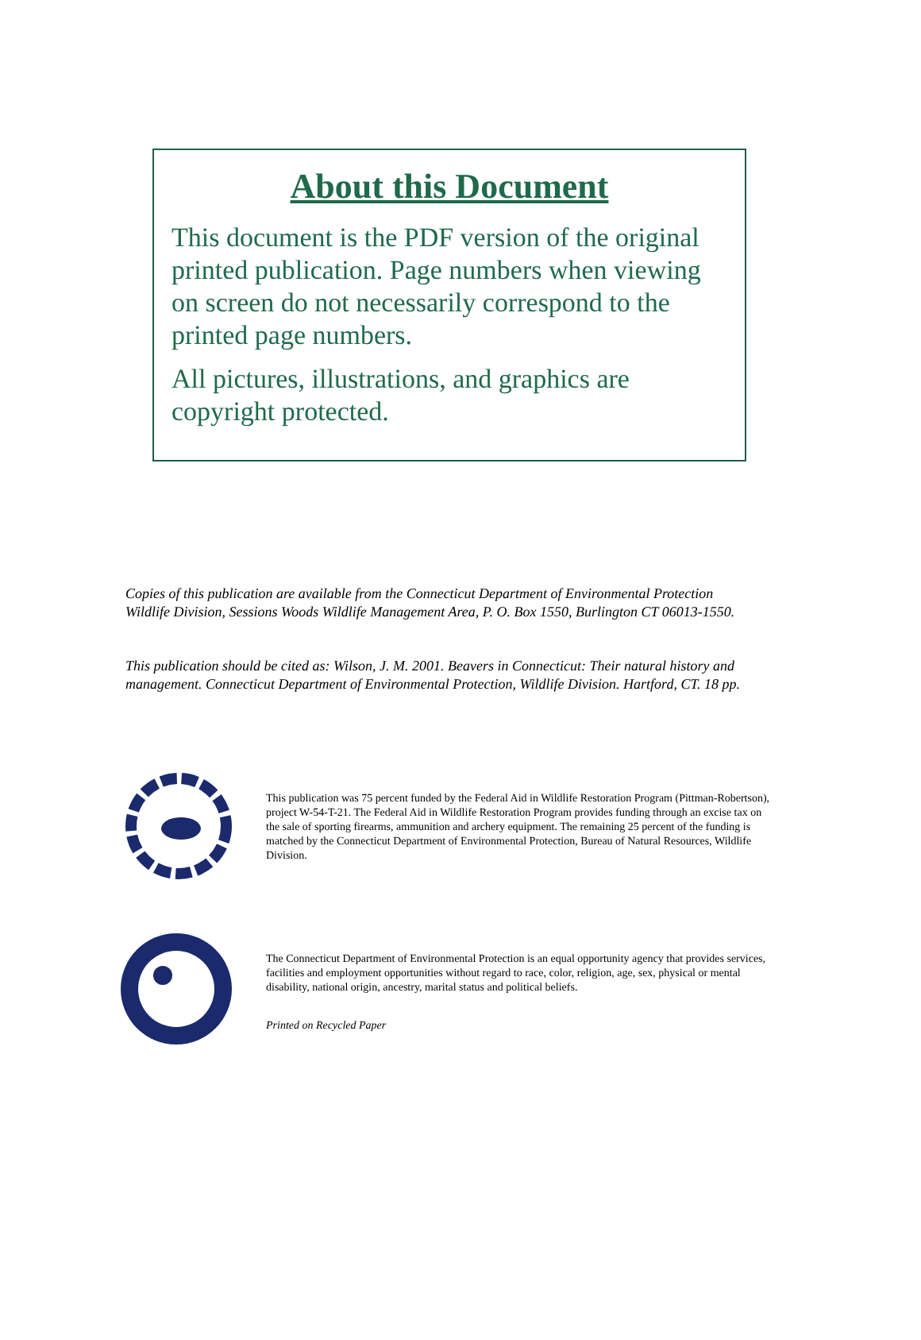About this Document
This document is the PDF version of the original printed publication. Page numbers when viewing on screen do not necessarily correspond to the printed page numbers.
All pictures, illustrations, and graphics are copyright protected.
Copies of this publication are available from the Connecticut Department of Environmental Protection Wildlife Division, Sessions Woods Wildlife Management Area, P. O. Box 1550, Burlington CT 06013-1550.
This publication should be cited as: Wilson, J. M. 2001. Beavers in Connecticut: Their natural history and management. Connecticut Department of Environmental Protection, Wildlife Division. Hartford, CT. 18 pp.
This publication was 75 percent funded by the Federal Aid in Wildlife Restoration Program (Pittman-Robertson), project W-54-T-21. The Federal Aid in Wildlife Restoration Program provides funding through an excise tax on the sale of sporting firearms, ammunition and archery equipment. The remaining 25 percent of the funding is matched by the Connecticut Department of Environmental Protection, Bureau of Natural Resources, Wildlife Division.
The Connecticut Department of Environmental Protection is an equal opportunity agency that provides services, facilities and employment opportunities without regard to race, color, religion, age, sex, physical or mental disability, national origin, ancestry, marital status and political beliefs.
Printed on Recycled Paper